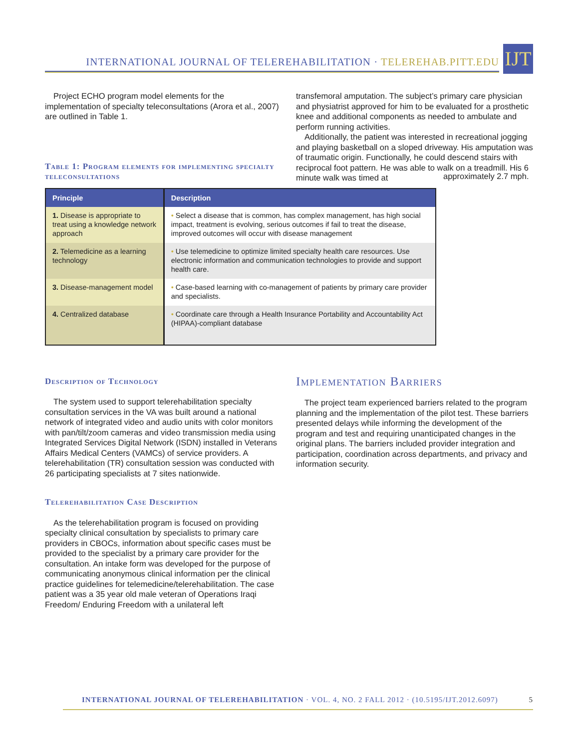INTERNATIONAL JOURNAL OF TELEREHABILITATION · TELEREHAB.PITT.EDU
IJT
Project ECHO program model elements for the implementation of specialty teleconsultations (Arora et al., 2007) are outlined in Table 1.
Table 1: Program elements for implementing specialty teleconsultations
transfemoral amputation. The subject’s primary care physician and physiatrist approved for him to be evaluated for a prosthetic knee and additional components as needed to ambulate and perform running activities.
Additionally, the patient was interested in recreational jogging and playing basketball on a sloped driveway. His amputation was of traumatic origin. Functionally, he could descend stairs with reciprocal foot pattern. He was able to walk on a treadmill. His 6 minute walk was timed at
| Principle | Description |
| --- | --- |
| 1. Disease is appropriate to treat using a knowledge network approach | • Select a disease that is common, has complex management, has high social impact, treatment is evolving, serious outcomes if fail to treat the disease, improved outcomes will occur with disease management |
| 2. Telemedicine as a learning technology | • Use telemedicine to optimize limited specialty health care resources. Use electronic information and communication technologies to provide and support health care. |
| 3. Disease-management model | • Case-based learning with co-management of patients by primary care provider and specialists. |
| 4. Centralized database | • Coordinate care through a Health Insurance Portability and Accountability Act (HIPAA)-compliant database |
approximately 2.7 mph.
Description of Technology
The system used to support telerehabilitation specialty consultation services in the VA was built around a national network of integrated video and audio units with color monitors with pan/tilt/zoom cameras and video transmission media using Integrated Services Digital Network (ISDN) installed in Veterans Affairs Medical Centers (VAMCs) of service providers. A telerehabilitation (TR) consultation session was conducted with 26 participating specialists at 7 sites nationwide.
Telerehabilitation Case Description
As the telerehabilitation program is focused on providing specialty clinical consultation by specialists to primary care providers in CBOCs, information about specific cases must be provided to the specialist by a primary care provider for the consultation. An intake form was developed for the purpose of communicating anonymous clinical information per the clinical practice guidelines for telemedicine/telerehabilitation. The case patient was a 35 year old male veteran of Operations Iraqi Freedom/ Enduring Freedom with a unilateral left
Implementation Barriers
The project team experienced barriers related to the program planning and the implementation of the pilot test. These barriers presented delays while informing the development of the program and test and requiring unanticipated changes in the original plans. The barriers included provider integration and participation, coordination across departments, and privacy and information security.
INTERNATIONAL JOURNAL OF TELEREHABILITATION · VOL. 4, NO. 2 FALL 2012 · (10.5195/IJT.2012.6097) 5